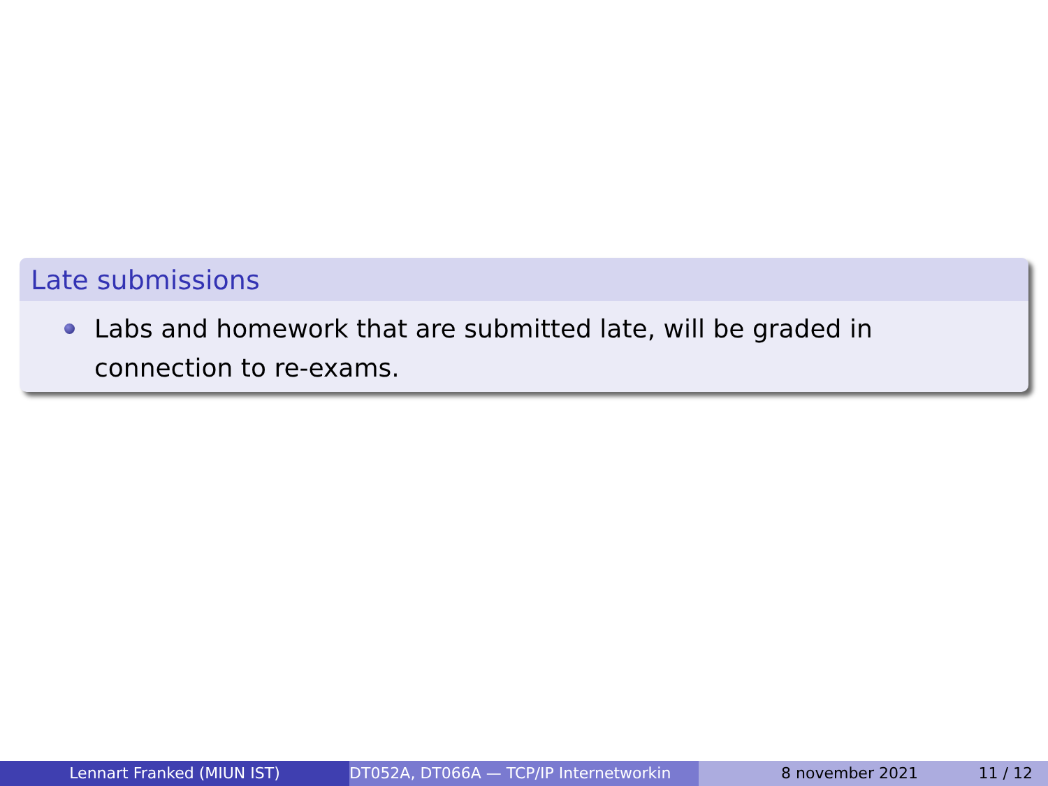Late submissions
Labs and homework that are submitted late, will be graded in connection to re-exams.
Lennart Franked (MIUN IST) DT052A, DT066A — TCP/IP Internetworkin 8 november 2021 11 / 12